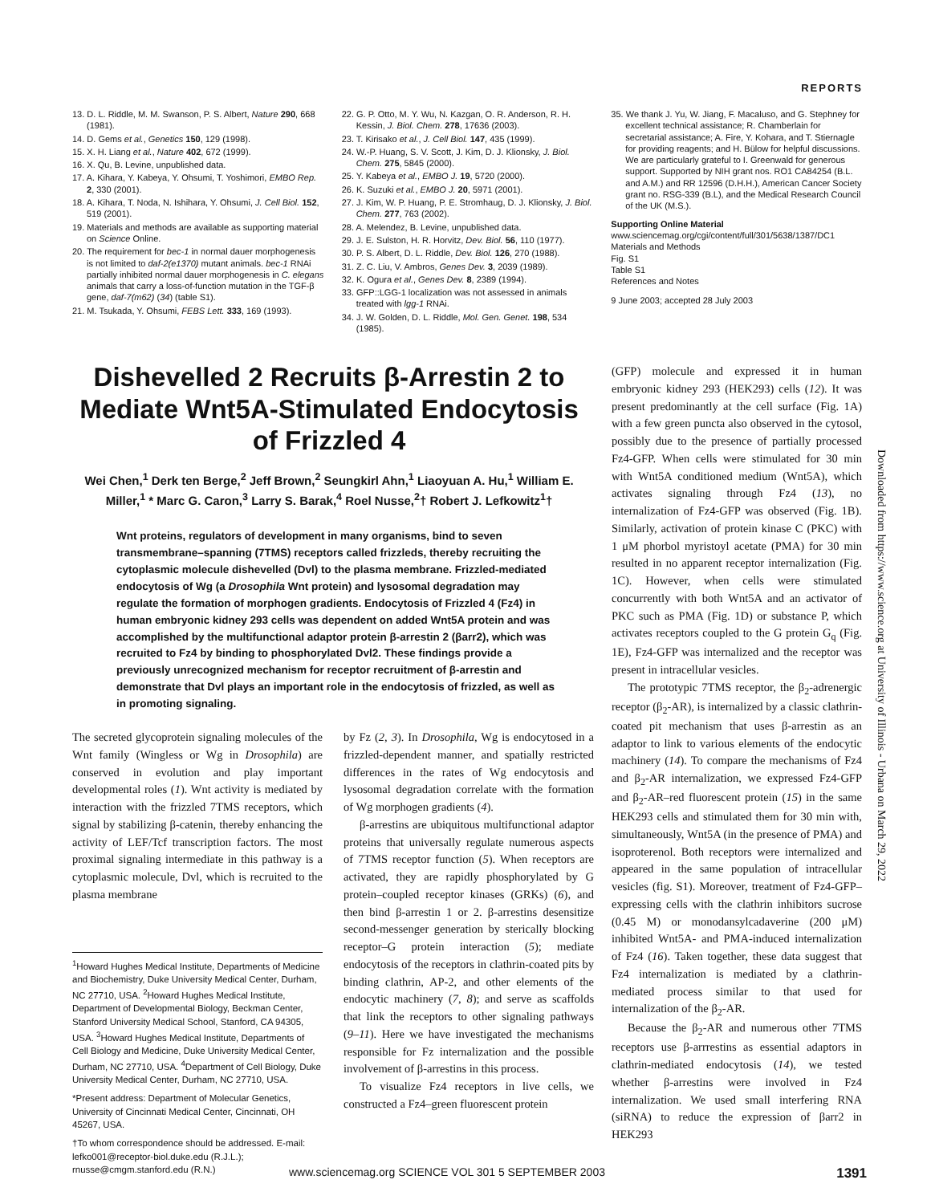REPORTS
13. D. L. Riddle, M. M. Swanson, P. S. Albert, Nature 290, 668 (1981).
14. D. Gems et al., Genetics 150, 129 (1998).
15. X. H. Liang et al., Nature 402, 672 (1999).
16. X. Qu, B. Levine, unpublished data.
17. A. Kihara, Y. Kabeya, Y. Ohsumi, T. Yoshimori, EMBO Rep. 2, 330 (2001).
18. A. Kihara, T. Noda, N. Ishihara, Y. Ohsumi, J. Cell Biol. 152, 519 (2001).
19. Materials and methods are available as supporting material on Science Online.
20. The requirement for bec-1 in normal dauer morphogenesis is not limited to daf-2(e1370) mutant animals. bec-1 RNAi partially inhibited normal dauer morphogenesis in C. elegans animals that carry a loss-of-function mutation in the TGF-β gene, daf-7(m62) (34) (table S1).
21. M. Tsukada, Y. Ohsumi, FEBS Lett. 333, 169 (1993).
22. G. P. Otto, M. Y. Wu, N. Kazgan, O. R. Anderson, R. H. Kessin, J. Biol. Chem. 278, 17636 (2003).
23. T. Kirisako et al., J. Cell Biol. 147, 435 (1999).
24. W.-P. Huang, S. V. Scott, J. Kim, D. J. Klionsky, J. Biol. Chem. 275, 5845 (2000).
25. Y. Kabeya et al., EMBO J. 19, 5720 (2000).
26. K. Suzuki et al., EMBO J. 20, 5971 (2001).
27. J. Kim, W. P. Huang, P. E. Stromhaug, D. J. Klionsky, J. Biol. Chem. 277, 763 (2002).
28. A. Melendez, B. Levine, unpublished data.
29. J. E. Sulston, H. R. Horvitz, Dev. Biol. 56, 110 (1977).
30. P. S. Albert, D. L. Riddle, Dev. Biol. 126, 270 (1988).
31. Z. C. Liu, V. Ambros, Genes Dev. 3, 2039 (1989).
32. K. Ogura et al., Genes Dev. 8, 2389 (1994).
33. GFP::LGG-1 localization was not assessed in animals treated with lgg-1 RNAi.
34. J. W. Golden, D. L. Riddle, Mol. Gen. Genet. 198, 534 (1985).
35. We thank J. Yu, W. Jiang, F. Macaluso, and G. Stephney for excellent technical assistance; R. Chamberlain for secretarial assistance; A. Fire, Y. Kohara, and T. Stiernagle for providing reagents; and H. Bülow for helpful discussions. We are particularly grateful to I. Greenwald for generous support. Supported by NIH grant nos. RO1 CA84254 (B.L. and A.M.) and RR 12596 (D.H.H.), American Cancer Society grant no. RSG-339 (B.L), and the Medical Research Council of the UK (M.S.).
Supporting Online Material
www.sciencemag.org/cgi/content/full/301/5638/1387/DC1
Materials and Methods
Fig. S1
Table S1
References and Notes
9 June 2003; accepted 28 July 2003
Dishevelled 2 Recruits β-Arrestin 2 to Mediate Wnt5A-Stimulated Endocytosis of Frizzled 4
Wei Chen,<sup>1</sup> Derk ten Berge,<sup>2</sup> Jeff Brown,<sup>2</sup> Seungkirl Ahn,<sup>1</sup> Liaoyuan A. Hu,<sup>1</sup> William E. Miller,<sup>1</sup> * Marc G. Caron,<sup>3</sup> Larry S. Barak,<sup>4</sup> Roel Nusse,<sup>2</sup>† Robert J. Lefkowitz<sup>1</sup>†
Wnt proteins, regulators of development in many organisms, bind to seven transmembrane–spanning (7TMS) receptors called frizzleds, thereby recruiting the cytoplasmic molecule dishevelled (Dvl) to the plasma membrane. Frizzled-mediated endocytosis of Wg (a Drosophila Wnt protein) and lysosomal degradation may regulate the formation of morphogen gradients. Endocytosis of Frizzled 4 (Fz4) in human embryonic kidney 293 cells was dependent on added Wnt5A protein and was accomplished by the multifunctional adaptor protein β-arrestin 2 (βarr2), which was recruited to Fz4 by binding to phosphorylated Dvl2. These findings provide a previously unrecognized mechanism for receptor recruitment of β-arrestin and demonstrate that Dvl plays an important role in the endocytosis of frizzled, as well as in promoting signaling.
The secreted glycoprotein signaling molecules of the Wnt family (Wingless or Wg in Drosophila) are conserved in evolution and play important developmental roles (1). Wnt activity is mediated by interaction with the frizzled 7TMS receptors, which signal by stabilizing β-catenin, thereby enhancing the activity of LEF/Tcf transcription factors. The most proximal signaling intermediate in this pathway is a cytoplasmic molecule, Dvl, which is recruited to the plasma membrane
<sup>1</sup> Howard Hughes Medical Institute, Departments of Medicine and Biochemistry, Duke University Medical Center, Durham, NC 27710, USA. <sup>2</sup>Howard Hughes Medical Institute, Department of Developmental Biology, Beckman Center, Stanford University Medical School, Stanford, CA 94305, USA. <sup>3</sup>Howard Hughes Medical Institute, Departments of Cell Biology and Medicine, Duke University Medical Center, Durham, NC 27710, USA. <sup>4</sup>Department of Cell Biology, Duke University Medical Center, Durham, NC 27710, USA.
*Present address: Department of Molecular Genetics, University of Cincinnati Medical Center, Cincinnati, OH 45267, USA.
†To whom correspondence should be addressed. E-mail: lefko001@receptor-biol.duke.edu (R.J.L.); rnusse@cmgm.stanford.edu (R.N.)
by Fz (2, 3). In Drosophila, Wg is endocytosed in a frizzled-dependent manner, and spatially restricted differences in the rates of Wg endocytosis and lysosomal degradation correlate with the formation of Wg morphogen gradients (4).
β-arrestins are ubiquitous multifunctional adaptor proteins that universally regulate numerous aspects of 7TMS receptor function (5). When receptors are activated, they are rapidly phosphorylated by G protein–coupled receptor kinases (GRKs) (6), and then bind β-arrestin 1 or 2. β-arrestins desensitize second-messenger generation by sterically blocking receptor–G protein interaction (5); mediate endocytosis of the receptors in clathrin-coated pits by binding clathrin, AP-2, and other elements of the endocytic machinery (7, 8); and serve as scaffolds that link the receptors to other signaling pathways (9–11). Here we have investigated the mechanisms responsible for Fz internalization and the possible involvement of β-arrestins in this process.
To visualize Fz4 receptors in live cells, we constructed a Fz4–green fluorescent protein
(GFP) molecule and expressed it in human embryonic kidney 293 (HEK293) cells (12). It was present predominantly at the cell surface (Fig. 1A) with a few green puncta also observed in the cytosol, possibly due to the presence of partially processed Fz4-GFP. When cells were stimulated for 30 min with Wnt5A conditioned medium (Wnt5A), which activates signaling through Fz4 (13), no internalization of Fz4-GFP was observed (Fig. 1B). Similarly, activation of protein kinase C (PKC) with 1 μM phorbol myristoyl acetate (PMA) for 30 min resulted in no apparent receptor internalization (Fig. 1C). However, when cells were stimulated concurrently with both Wnt5A and an activator of PKC such as PMA (Fig. 1D) or substance P, which activates receptors coupled to the G protein G<sub>q</sub> (Fig. 1E), Fz4-GFP was internalized and the receptor was present in intracellular vesicles.
The prototypic 7TMS receptor, the β<sub>2</sub>-adrenergic receptor (β<sub>2</sub>-AR), is internalized by a classic clathrin-coated pit mechanism that uses β-arrestin as an adaptor to link to various elements of the endocytic machinery (14). To compare the mechanisms of Fz4 and β<sub>2</sub>-AR internalization, we expressed Fz4-GFP and β<sub>2</sub>-AR–red fluorescent protein (15) in the same HEK293 cells and stimulated them for 30 min with, simultaneously, Wnt5A (in the presence of PMA) and isoproterenol. Both receptors were internalized and appeared in the same population of intracellular vesicles (fig. S1). Moreover, treatment of Fz4-GFP–expressing cells with the clathrin inhibitors sucrose (0.45 M) or monodansylcadaverine (200 μM) inhibited Wnt5A- and PMA-induced internalization of Fz4 (16). Taken together, these data suggest that Fz4 internalization is mediated by a clathrin-mediated process similar to that used for internalization of the β<sub>2</sub>-AR.
Because the β<sub>2</sub>-AR and numerous other 7TMS receptors use β-arrrestins as essential adaptors in clathrin-mediated endocytosis (14), we tested whether β-arrestins were involved in Fz4 internalization. We used small interfering RNA (siRNA) to reduce the expression of βarr2 in HEK293
Downloaded from https://www.science.org at University of Illinois - Urbana on March 29, 2022
www.sciencemag.org SCIENCE VOL 301 5 SEPTEMBER 2003 1391